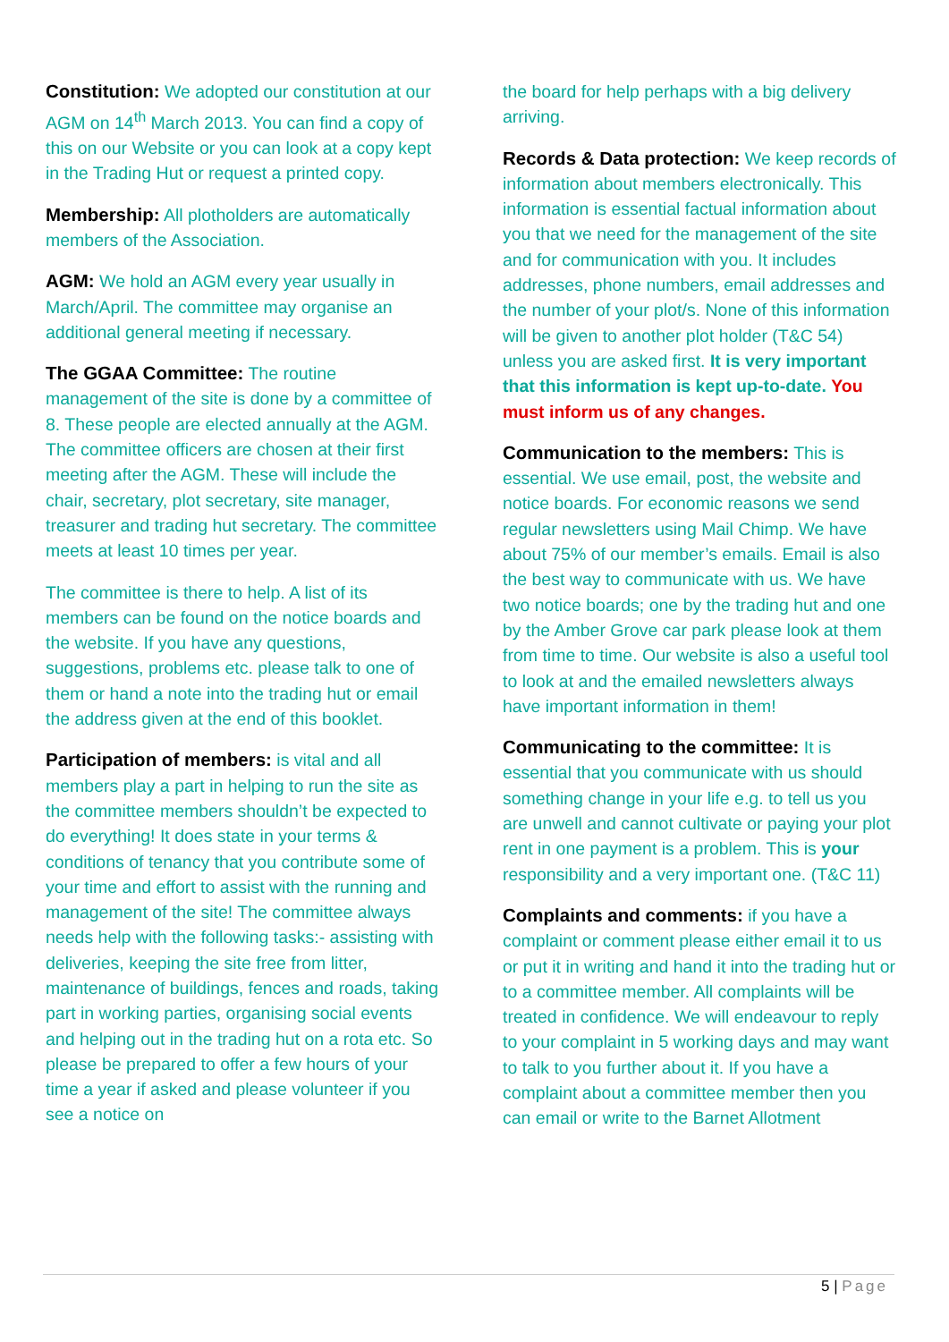Constitution: We adopted our constitution at our AGM on 14<sup>th</sup> March 2013. You can find a copy of this on our Website or you can look at a copy kept in the Trading Hut or request a printed copy.
Membership: All plotholders are automatically members of the Association.
AGM: We hold an AGM every year usually in March/April. The committee may organise an additional general meeting if necessary.
The GGAA Committee: The routine management of the site is done by a committee of 8. These people are elected annually at the AGM. The committee officers are chosen at their first meeting after the AGM. These will include the chair, secretary, plot secretary, site manager, treasurer and trading hut secretary. The committee meets at least 10 times per year.
The committee is there to help. A list of its members can be found on the notice boards and the website. If you have any questions, suggestions, problems etc. please talk to one of them or hand a note into the trading hut or email the address given at the end of this booklet.
Participation of members: is vital and all members play a part in helping to run the site as the committee members shouldn’t be expected to do everything! It does state in your terms & conditions of tenancy that you contribute some of your time and effort to assist with the running and management of the site! The committee always needs help with the following tasks:- assisting with deliveries, keeping the site free from litter, maintenance of buildings, fences and roads, taking part in working parties, organising social events and helping out in the trading hut on a rota etc. So please be prepared to offer a few hours of your time a year if asked and please volunteer if you see a notice on
the board for help perhaps with a big delivery arriving.
Records & Data protection: We keep records of information about members electronically. This information is essential factual information about you that we need for the management of the site and for communication with you. It includes addresses, phone numbers, email addresses and the number of your plot/s. None of this information will be given to another plot holder (T&C 54) unless you are asked first. It is very important that this information is kept up-to-date. You must inform us of any changes.
Communication to the members: This is essential. We use email, post, the website and notice boards. For economic reasons we send regular newsletters using Mail Chimp. We have about 75% of our member’s emails. Email is also the best way to communicate with us. We have two notice boards; one by the trading hut and one by the Amber Grove car park please look at them from time to time. Our website is also a useful tool to look at and the emailed newsletters always have important information in them!
Communicating to the committee: It is essential that you communicate with us should something change in your life e.g. to tell us you are unwell and cannot cultivate or paying your plot rent in one payment is a problem. This is your responsibility and a very important one. (T&C 11)
Complaints and comments: if you have a complaint or comment please either email it to us or put it in writing and hand it into the trading hut or to a committee member. All complaints will be treated in confidence. We will endeavour to reply to your complaint in 5 working days and may want to talk to you further about it. If you have a complaint about a committee member then you can email or write to the Barnet Allotment
5 | Page